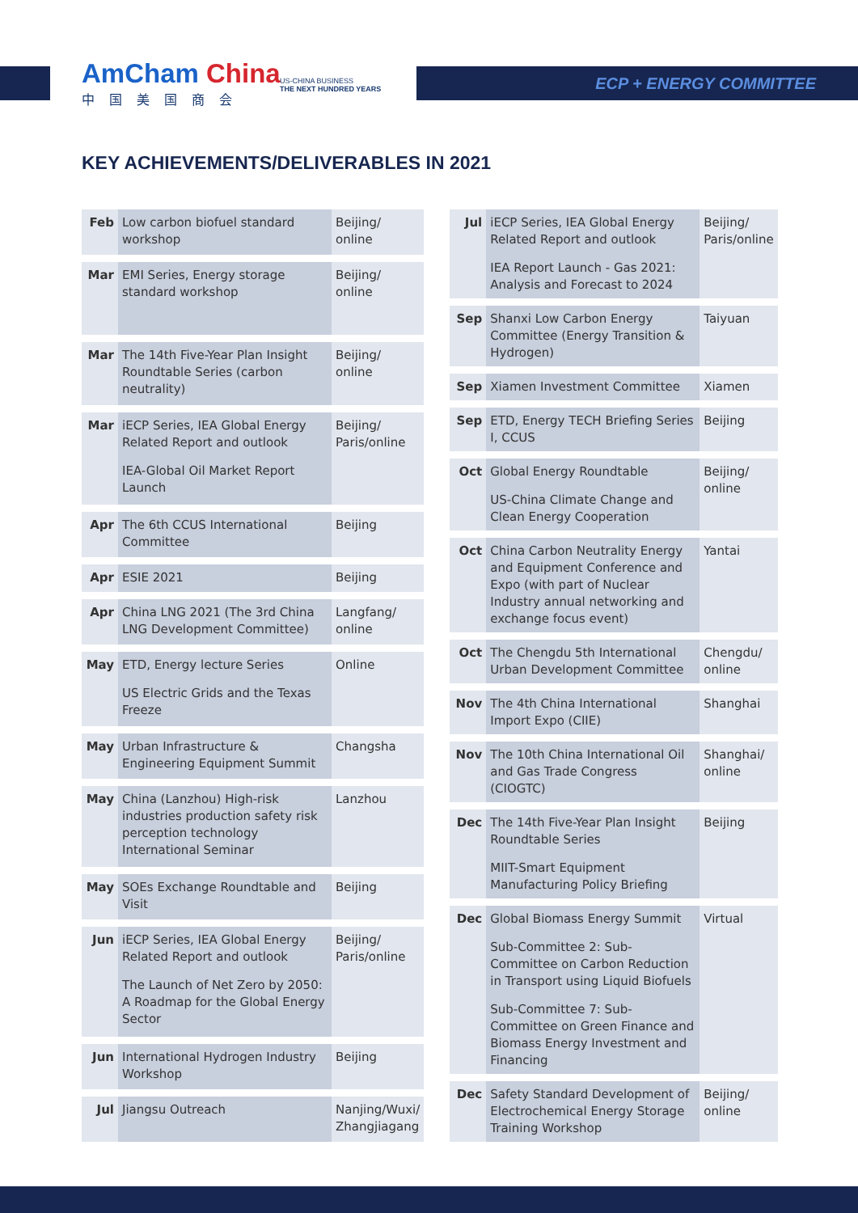AmCham China
中国美国商会
US-CHINA BUSINESS
THE NEXT HUNDRED YEARS
ECP + ENERGY COMMITTEE
KEY ACHIEVEMENTS/DELIVERABLES IN 2021
| Feb | Low carbon biofuel standard workshop | Beijing/ online |
| Mar | EMI Series, Energy storage standard workshop | Beijing/ online |
| Mar | The 14th Five-Year Plan Insight Roundtable Series (carbon neutrality) | Beijing/ online |
| Mar | iECP Series, IEA Global Energy Related Report and outlook IEA-Global Oil Market Report Launch | Beijing/ Paris/online |
| Apr | The 6th CCUS International Committee | Beijing |
| Apr | ESIE 2021 | Beijing |
| Apr | China LNG 2021 (The 3rd China LNG Development Committee) | Langfang/ online |
| May | ETD, Energy lecture Series US Electric Grids and the Texas Freeze | Online |
| May | Urban Infrastructure & Engineering Equipment Summit | Changsha |
| May | China (Lanzhou) High-risk industries production safety risk perception technology International Seminar | Lanzhou |
| May | SOEs Exchange Roundtable and Visit | Beijing |
| Jun | iECP Series, IEA Global Energy Related Report and outlook The Launch of Net Zero by 2050: A Roadmap for the Global Energy Sector | Beijing/ Paris/online |
| Jun | International Hydrogen Industry Workshop | Beijing |
| Jul | Jiangsu Outreach | Nanjing/Wuxi/ Zhangjiagang |
| Jul | iECP Series, IEA Global Energy Related Report and outlook IEA Report Launch - Gas 2021: Analysis and Forecast to 2024 | Beijing/ Paris/online |
| Sep | Shanxi Low Carbon Energy Committee (Energy Transition & Hydrogen) | Taiyuan |
| Sep | Xiamen Investment Committee | Xiamen |
| Sep | ETD, Energy TECH Briefing Series I, CCUS | Beijing |
| Oct | Global Energy Roundtable US-China Climate Change and Clean Energy Cooperation | Beijing/ online |
| Oct | China Carbon Neutrality Energy and Equipment Conference and Expo (with part of Nuclear Industry annual networking and exchange focus event) | Yantai |
| Oct | The Chengdu 5th International Urban Development Committee | Chengdu/ online |
| Nov | The 4th China International Import Expo (CIIE) | Shanghai |
| Nov | The 10th China International Oil and Gas Trade Congress (CIOGTC) | Shanghai/ online |
| Dec | The 14th Five-Year Plan Insight Roundtable Series MIIT-Smart Equipment Manufacturing Policy Briefing | Beijing |
| Dec | Global Biomass Energy Summit Sub-Committee 2: Sub-Committee on Carbon Reduction in Transport using Liquid Biofuels Sub-Committee 7: Sub-Committee on Green Finance and Biomass Energy Investment and Financing | Virtual |
| Dec | Safety Standard Development of Electrochemical Energy Storage Training Workshop | Beijing/ online |